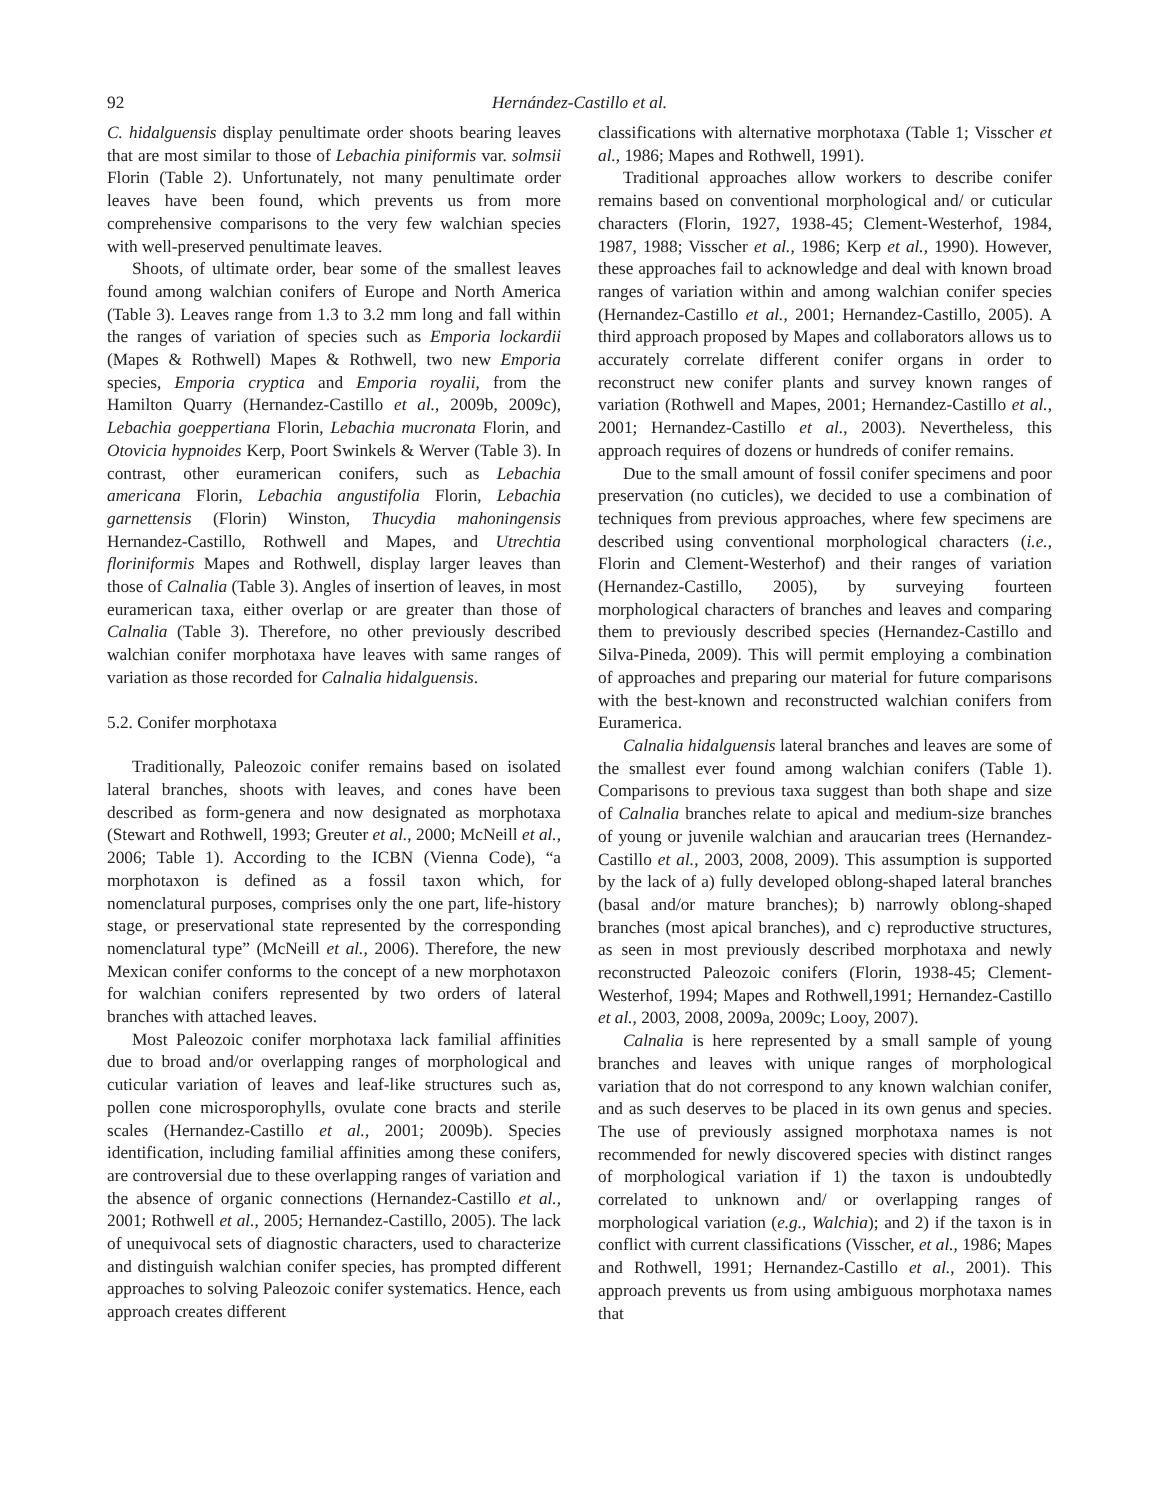92 Hernández-Castillo et al.
C. hidalguensis display penultimate order shoots bearing leaves that are most similar to those of Lebachia piniformis var. solmsii Florin (Table 2). Unfortunately, not many penultimate order leaves have been found, which prevents us from more comprehensive comparisons to the very few walchian species with well-preserved penultimate leaves.
Shoots, of ultimate order, bear some of the smallest leaves found among walchian conifers of Europe and North America (Table 3). Leaves range from 1.3 to 3.2 mm long and fall within the ranges of variation of species such as Emporia lockardii (Mapes & Rothwell) Mapes & Rothwell, two new Emporia species, Emporia cryptica and Emporia royalii, from the Hamilton Quarry (Hernandez-Castillo et al., 2009b, 2009c), Lebachia goeppertiana Florin, Lebachia mucronata Florin, and Otovicia hypnoides Kerp, Poort Swinkels & Werver (Table 3). In contrast, other euramerican conifers, such as Lebachia americana Florin, Lebachia angustifolia Florin, Lebachia garnettensis (Florin) Winston, Thucydia mahoningensis Hernandez-Castillo, Rothwell and Mapes, and Utrechtia floriniformis Mapes and Rothwell, display larger leaves than those of Calnalia (Table 3). Angles of insertion of leaves, in most euramerican taxa, either overlap or are greater than those of Calnalia (Table 3). Therefore, no other previously described walchian conifer morphotaxa have leaves with same ranges of variation as those recorded for Calnalia hidalguensis.
5.2. Conifer morphotaxa
Traditionally, Paleozoic conifer remains based on isolated lateral branches, shoots with leaves, and cones have been described as form-genera and now designated as morphotaxa (Stewart and Rothwell, 1993; Greuter et al., 2000; McNeill et al., 2006; Table 1). According to the ICBN (Vienna Code), “a morphotaxon is defined as a fossil taxon which, for nomenclatural purposes, comprises only the one part, life-history stage, or preservational state represented by the corresponding nomenclatural type” (McNeill et al., 2006). Therefore, the new Mexican conifer conforms to the concept of a new morphotaxon for walchian conifers represented by two orders of lateral branches with attached leaves.
Most Paleozoic conifer morphotaxa lack familial affinities due to broad and/or overlapping ranges of morphological and cuticular variation of leaves and leaf-like structures such as, pollen cone microsporophylls, ovulate cone bracts and sterile scales (Hernandez-Castillo et al., 2001; 2009b). Species identification, including familial affinities among these conifers, are controversial due to these overlapping ranges of variation and the absence of organic connections (Hernandez-Castillo et al., 2001; Rothwell et al., 2005; Hernandez-Castillo, 2005). The lack of unequivocal sets of diagnostic characters, used to characterize and distinguish walchian conifer species, has prompted different approaches to solving Paleozoic conifer systematics. Hence, each approach creates different
classifications with alternative morphotaxa (Table 1; Visscher et al., 1986; Mapes and Rothwell, 1991).
Traditional approaches allow workers to describe conifer remains based on conventional morphological and/ or cuticular characters (Florin, 1927, 1938-45; Clement-Westerhof, 1984, 1987, 1988; Visscher et al., 1986; Kerp et al., 1990). However, these approaches fail to acknowledge and deal with known broad ranges of variation within and among walchian conifer species (Hernandez-Castillo et al., 2001; Hernandez-Castillo, 2005). A third approach proposed by Mapes and collaborators allows us to accurately correlate different conifer organs in order to reconstruct new conifer plants and survey known ranges of variation (Rothwell and Mapes, 2001; Hernandez-Castillo et al., 2001; Hernandez-Castillo et al., 2003). Nevertheless, this approach requires of dozens or hundreds of conifer remains.
Due to the small amount of fossil conifer specimens and poor preservation (no cuticles), we decided to use a combination of techniques from previous approaches, where few specimens are described using conventional morphological characters (i.e., Florin and Clement-Westerhof) and their ranges of variation (Hernandez-Castillo, 2005), by surveying fourteen morphological characters of branches and leaves and comparing them to previously described species (Hernandez-Castillo and Silva-Pineda, 2009). This will permit employing a combination of approaches and preparing our material for future comparisons with the best-known and reconstructed walchian conifers from Euramerica.
Calnalia hidalguensis lateral branches and leaves are some of the smallest ever found among walchian conifers (Table 1). Comparisons to previous taxa suggest than both shape and size of Calnalia branches relate to apical and medium-size branches of young or juvenile walchian and araucarian trees (Hernandez-Castillo et al., 2003, 2008, 2009). This assumption is supported by the lack of a) fully developed oblong-shaped lateral branches (basal and/or mature branches); b) narrowly oblong-shaped branches (most apical branches), and c) reproductive structures, as seen in most previously described morphotaxa and newly reconstructed Paleozoic conifers (Florin, 1938-45; Clement-Westerhof, 1994; Mapes and Rothwell,1991; Hernandez-Castillo et al., 2003, 2008, 2009a, 2009c; Looy, 2007).
Calnalia is here represented by a small sample of young branches and leaves with unique ranges of morphological variation that do not correspond to any known walchian conifer, and as such deserves to be placed in its own genus and species. The use of previously assigned morphotaxa names is not recommended for newly discovered species with distinct ranges of morphological variation if 1) the taxon is undoubtedly correlated to unknown and/ or overlapping ranges of morphological variation (e.g., Walchia); and 2) if the taxon is in conflict with current classifications (Visscher, et al., 1986; Mapes and Rothwell, 1991; Hernandez-Castillo et al., 2001). This approach prevents us from using ambiguous morphotaxa names that